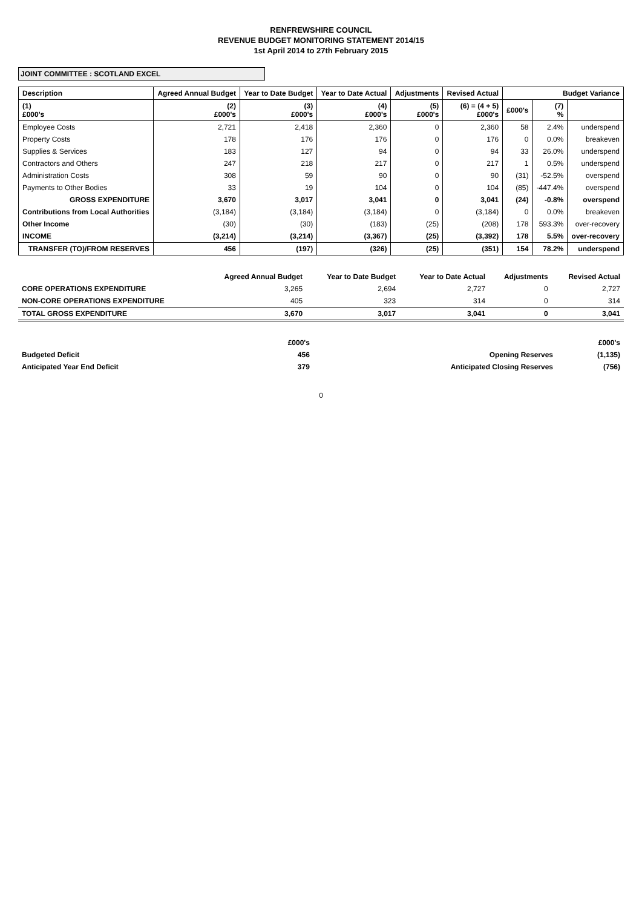RENFREWSHIRE COUNCIL
REVENUE BUDGET MONITORING STATEMENT 2014/15
1st April 2014 to 27th February 2015
JOINT COMMITTEE : SCOTLAND EXCEL
| Description | Agreed Annual Budget | Year to Date Budget | Year to Date Actual | Adjustments | Revised Actual | Budget Variance | | |
| --- | --- | --- | --- | --- | --- | --- | --- | --- |
| (1) £000's | (2) £000's | (3) £000's | (4) £000's | (5) £000's | (6) = (4 + 5) £000's | £000's | (7) % | |
| Employee Costs | 2,721 | 2,418 | 2,360 | 0 | 2,360 | 58 | 2.4% | underspend |
| Property Costs | 178 | 176 | 176 | 0 | 176 | 0 | 0.0% | breakeven |
| Supplies & Services | 183 | 127 | 94 | 0 | 94 | 33 | 26.0% | underspend |
| Contractors and Others | 247 | 218 | 217 | 0 | 217 | 1 | 0.5% | underspend |
| Administration Costs | 308 | 59 | 90 | 0 | 90 | (31) | -52.5% | overspend |
| Payments to Other Bodies | 33 | 19 | 104 | 0 | 104 | (85) | -447.4% | overspend |
| GROSS EXPENDITURE | 3,670 | 3,017 | 3,041 | 0 | 3,041 | (24) | -0.8% | overspend |
| Contributions from Local Authorities | (3,184) | (3,184) | (3,184) | 0 | (3,184) | 0 | 0.0% | breakeven |
| Other Income | (30) | (30) | (183) | (25) | (208) | 178 | 593.3% | over-recovery |
| INCOME | (3,214) | (3,214) | (3,367) | (25) | (3,392) | 178 | 5.5% | over-recovery |
| TRANSFER (TO)/FROM RESERVES | 456 | (197) | (326) | (25) | (351) | 154 | 78.2% | underspend |
| | Agreed Annual Budget | Year to Date Budget | Year to Date Actual | Adjustments | Revised Actual |
| CORE OPERATIONS EXPENDITURE | 3,265 | 2,694 | 2,727 | 0 | 2,727 |
| NON-CORE OPERATIONS EXPENDITURE | 405 | 323 | 314 | 0 | 314 |
| TOTAL GROSS EXPENDITURE | 3,670 | 3,017 | 3,041 | 0 | 3,041 |
| | £000's | | £000's |
| Budgeted Deficit | 456 | Opening Reserves | (1,135) |
| Anticipated Year End Deficit | 379 | Anticipated Closing Reserves | (756) |
0